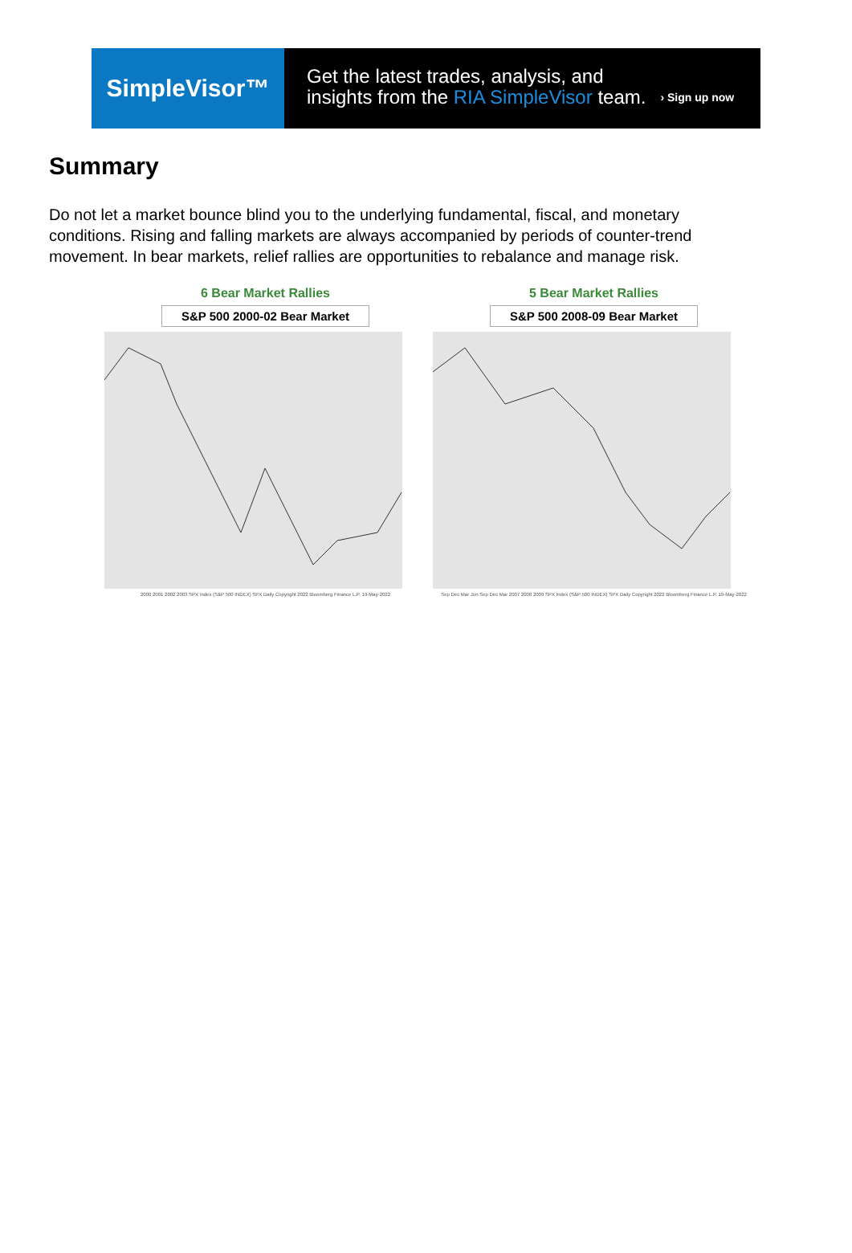SimpleVisor™
Get the latest trades, analysis, and
insights from the RIA SimpleVisor team.
› Sign up now
Summary
Do not let a market bounce blind you to the underlying fundamental, fiscal, and monetary conditions. Rising and falling markets are always accompanied by periods of counter-trend movement. In bear markets, relief rallies are opportunities to rebalance and manage risk.
6 Bear Market Rallies
S&P 500 2000-02 Bear Market
2000 2001 2002 2003 SPX Index (S&P 500 INDEX) SPX Daily Copyright 2022 Bloomberg Finance L.P. 19-May-2022
5 Bear Market Rallies
S&P 500 2008-09 Bear Market
Sep Dec Mar Jun Sep Dec Mar 2007 2008 2009 SPX Index (S&P 500 INDEX) SPX Daily Copyright 2022 Bloomberg Finance L.P. 19-May-2022